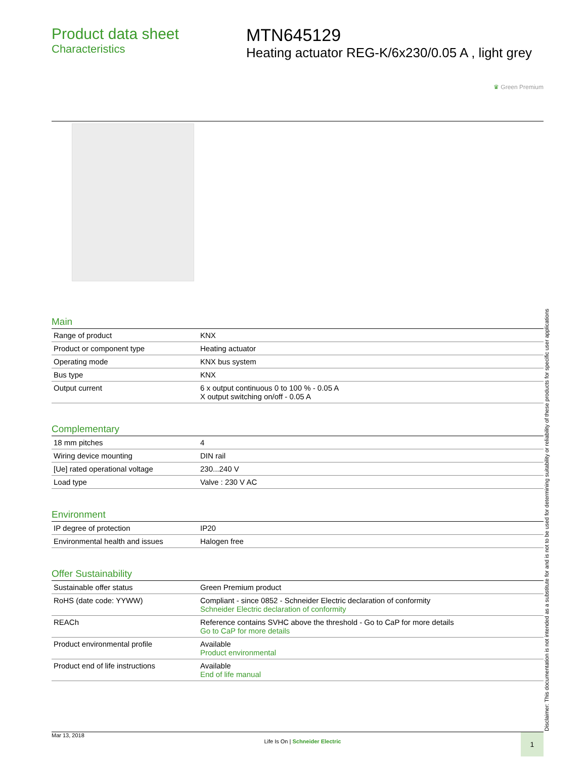Product data sheet
Characteristics
MTN645129
Heating actuator REG-K/6x230/0.05 A , light grey
♛ Green Premium
Main
| Range of product | KNX |
| Product or component type | Heating actuator |
| Operating mode | KNX bus system |
| Bus type | KNX |
| Output current | 6 x output continuous 0 to 100 % - 0.05 A X output switching on/off - 0.05 A |
Complementary
| 18 mm pitches | 4 |
| Wiring device mounting | DIN rail |
| [Ue] rated operational voltage | 230...240 V |
| Load type | Valve : 230 V AC |
Environment
| IP degree of protection | IP20 |
| Environmental health and issues | Halogen free |
Offer Sustainability
| Sustainable offer status | Green Premium product |
| RoHS (date code: YYWW) | Compliant - since 0852 - Schneider Electric declaration of conformity Schneider Electric declaration of conformity |
| REACh | Reference contains SVHC above the threshold - Go to CaP for more details Go to CaP for more details |
| Product environmental profile | Available Product environmental |
| Product end of life instructions | Available End of life manual |
Mar 13, 2018 Life Is On | Schneider Electric
1
Disclaimer: This documentation is not intended as a substitute for and is not to be used for determining suitability or reliability of these products for specific user applications